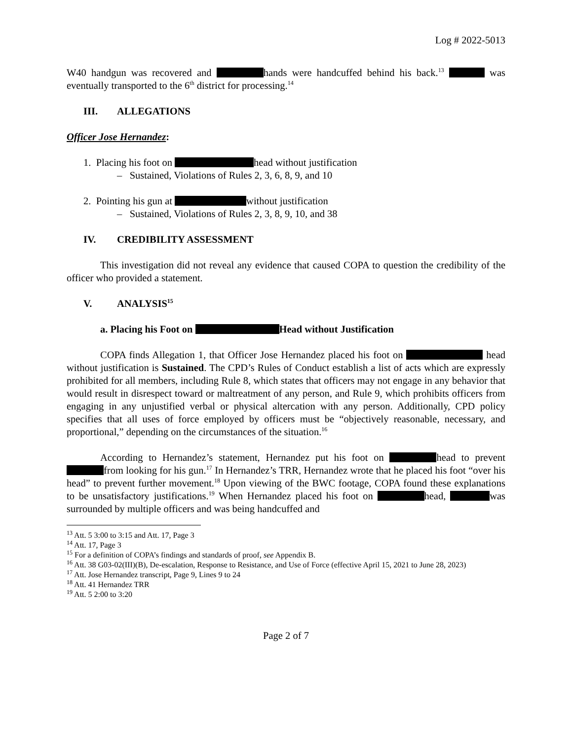Log # 2022-5013
W40 handgun was recovered and hands were handcuffed behind his back.<sup>13</sup> was eventually transported to the 6<sup>th</sup> district for processing.<sup>14</sup>
III. ALLEGATIONS
Officer Jose Hernandez:
1. Placing his foot on head without justification
– Sustained, Violations of Rules 2, 3, 6, 8, 9, and 10
2. Pointing his gun at without justification
– Sustained, Violations of Rules 2, 3, 8, 9, 10, and 38
IV. CREDIBILITY ASSESSMENT
This investigation did not reveal any evidence that caused COPA to question the credibility of the officer who provided a statement.
V. ANALYSIS<sup>15</sup>
a. Placing his Foot on Head without Justification
COPA finds Allegation 1, that Officer Jose Hernandez placed his foot on head without justification is Sustained. The CPD’s Rules of Conduct establish a list of acts which are expressly prohibited for all members, including Rule 8, which states that officers may not engage in any behavior that would result in disrespect toward or maltreatment of any person, and Rule 9, which prohibits officers from engaging in any unjustified verbal or physical altercation with any person. Additionally, CPD policy specifies that all uses of force employed by officers must be “objectively reasonable, necessary, and proportional,” depending on the circumstances of the situation.<sup>16</sup>
According to Hernandez’s statement, Hernandez put his foot on head to prevent from looking for his gun.<sup>17</sup> In Hernandez’s TRR, Hernandez wrote that he placed his foot “over his head” to prevent further movement.<sup>18</sup> Upon viewing of the BWC footage, COPA found these explanations to be unsatisfactory justifications.<sup>19</sup> When Hernandez placed his foot on head, was surrounded by multiple officers and was being handcuffed and
<sup>13</sup> Att. 5 3:00 to 3:15 and Att. 17, Page 3
<sup>14</sup> Att. 17, Page 3
<sup>15</sup> For a definition of COPA’s findings and standards of proof, see Appendix B.
<sup>16</sup> Att. 38 G03-02(III)(B), De-escalation, Response to Resistance, and Use of Force (effective April 15, 2021 to June 28, 2023)
<sup>17</sup> Att. Jose Hernandez transcript, Page 9, Lines 9 to 24
<sup>18</sup> Att. 41 Hernandez TRR
<sup>19</sup> Att. 5 2:00 to 3:20
Page 2 of 7